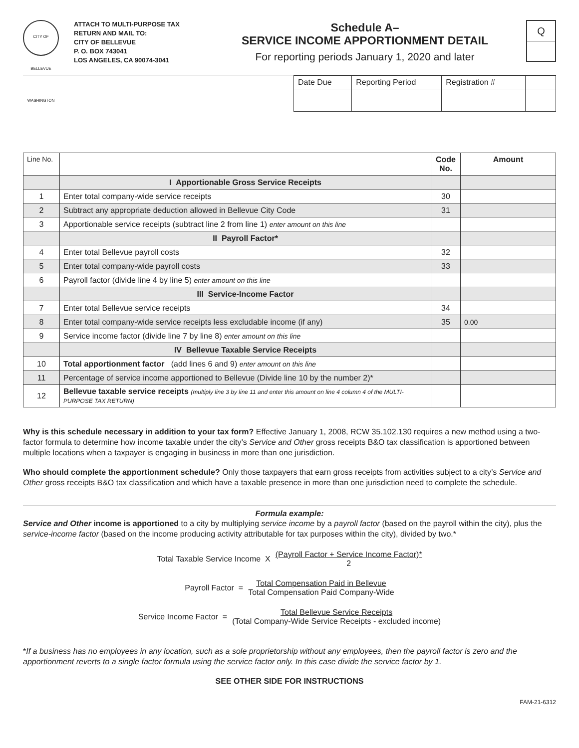CITY OF BELLEVUE WASHINGTON
ATTACH TO MULTI-PURPOSE TAX RETURN AND MAIL TO:
CITY OF BELLEVUE
P. O. BOX 743041
LOS ANGELES, CA 90074-3041
Schedule A–
SERVICE INCOME APPORTIONMENT DETAIL
For reporting periods January 1, 2020 and later
Q
| Date Due | Reporting Period | Registration # | |
| Line No. | | Code No. | Amount |
| | I Apportionable Gross Service Receipts | | |
| 1 | Enter total company-wide service receipts | 30 | |
| 2 | Subtract any appropriate deduction allowed in Bellevue City Code | 31 | |
| 3 | Apportionable service receipts (subtract line 2 from line 1) enter amount on this line | | |
| | II Payroll Factor* | | |
| 4 | Enter total Bellevue payroll costs | 32 | |
| 5 | Enter total company-wide payroll costs | 33 | |
| 6 | Payroll factor (divide line 4 by line 5) enter amount on this line | | |
| | III Service-Income Factor | | |
| 7 | Enter total Bellevue service receipts | 34 | |
| 8 | Enter total company-wide service receipts less excludable income (if any) | 35 | 0.00 |
| 9 | Service income factor (divide line 7 by line 8) enter amount on this line | | |
| | IV Bellevue Taxable Service Receipts | | |
| 10 | Total apportionment factor (add lines 6 and 9) enter amount on this line | | |
| 11 | Percentage of service income apportioned to Bellevue (Divide line 10 by the number 2)* | | |
| 12 | Bellevue taxable service receipts (multiply line 3 by line 11 and enter this amount on line 4 column 4 of the MULTI-PURPOSE TAX RETURN) | | |
Why is this schedule necessary in addition to your tax form? Effective January 1, 2008, RCW 35.102.130 requires a new method using a two-factor formula to determine how income taxable under the city’s Service and Other gross receipts B&O tax classification is apportioned between multiple locations when a taxpayer is engaging in business in more than one jurisdiction.
Who should complete the apportionment schedule? Only those taxpayers that earn gross receipts from activities subject to a city’s Service and Other gross receipts B&O tax classification and which have a taxable presence in more than one jurisdiction need to complete the schedule.
Formula example:
Service and Other income is apportioned to a city by multiplying service income by a payroll factor (based on the payroll within the city), plus the service-income factor (based on the income producing activity attributable for tax purposes within the city), divided by two.*
Total Taxable Service Income X
(Payroll Factor + Service Income Factor)*
2
Payroll Factor =
Total Compensation Paid in Bellevue
Total Compensation Paid Company-Wide
Service Income Factor =
Total Bellevue Service Receipts
(Total Company-Wide Service Receipts - excluded income)
*If a business has no employees in any location, such as a sole proprietorship without any employees, then the payroll factor is zero and the apportionment reverts to a single factor formula using the service factor only. In this case divide the service factor by 1.
SEE OTHER SIDE FOR INSTRUCTIONS
FAM-21-6312